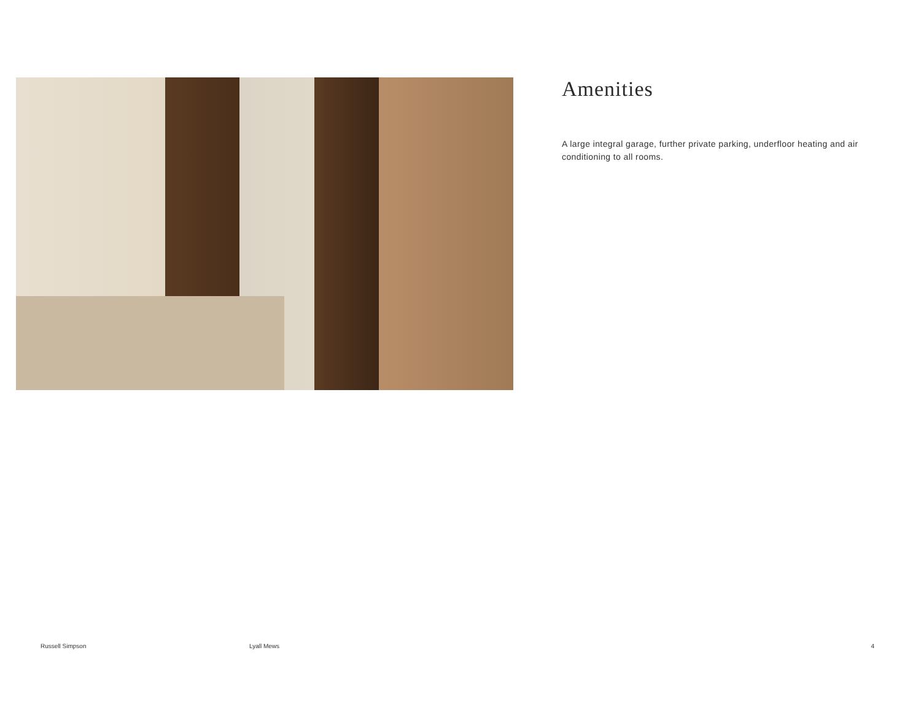Amenities
A large integral garage, further private parking, underfloor heating and air conditioning to all rooms.
Russell Simpson Lyall Mews 4